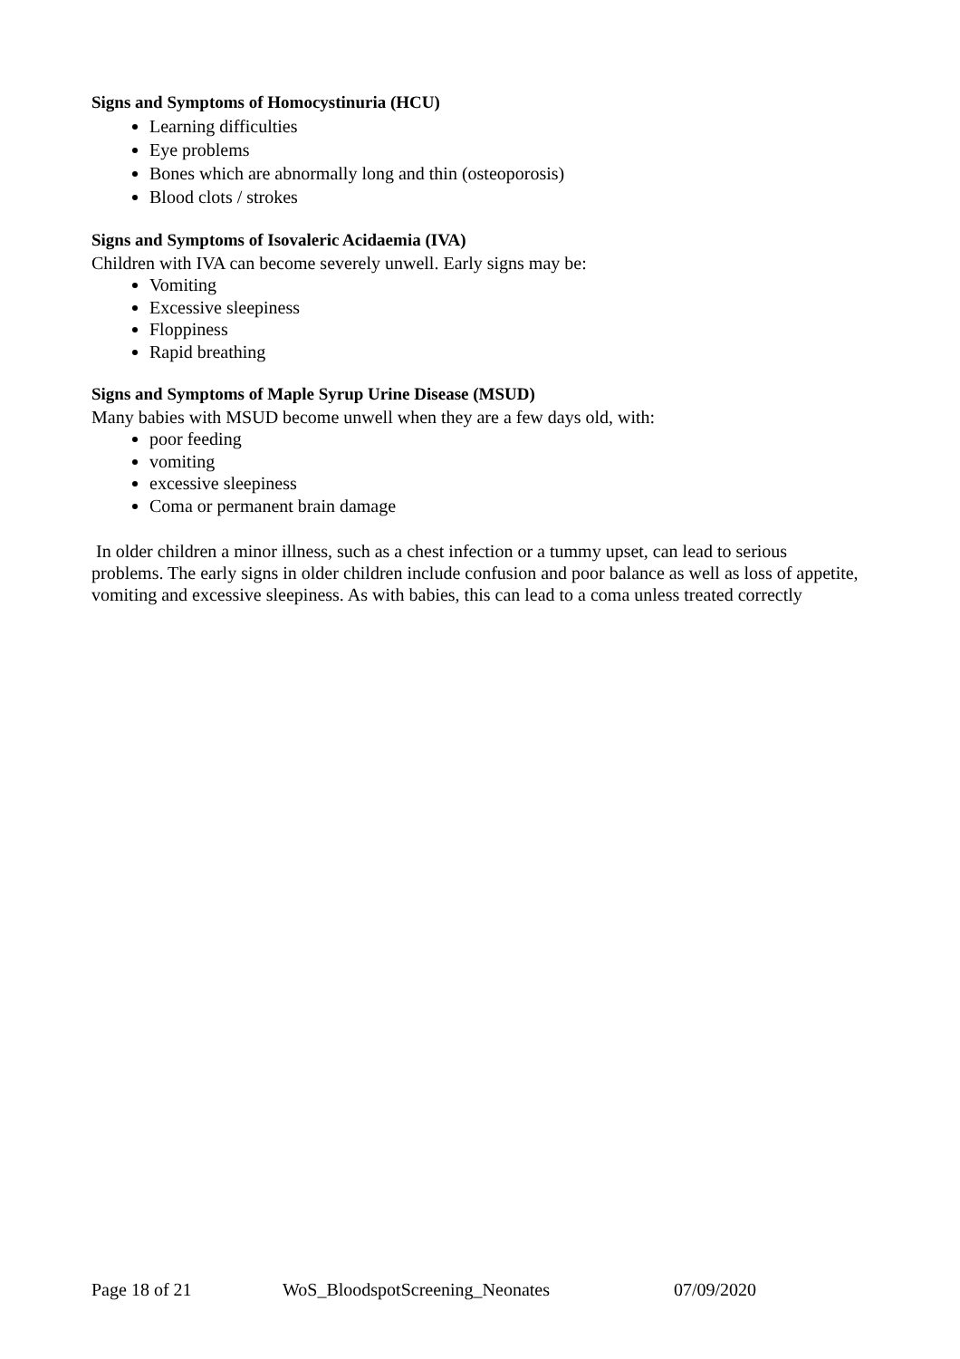Signs and Symptoms of Homocystinuria (HCU)
Learning difficulties
Eye problems
Bones which are abnormally long and thin (osteoporosis)
Blood clots / strokes
Signs and Symptoms of Isovaleric Acidaemia (IVA)
Children with IVA can become severely unwell. Early signs may be:
Vomiting
Excessive sleepiness
Floppiness
Rapid breathing
Signs and Symptoms of Maple Syrup Urine Disease (MSUD)
Many babies with MSUD become unwell when they are a few days old, with:
poor feeding
vomiting
excessive sleepiness
Coma or permanent brain damage
In older children a minor illness, such as a chest infection or a tummy upset, can lead to serious problems. The early signs in older children include confusion and poor balance as well as loss of appetite, vomiting and excessive sleepiness. As with babies, this can lead to a coma unless treated correctly
Page 18 of 21 WoS_BloodspotScreening_Neonates 07/09/2020